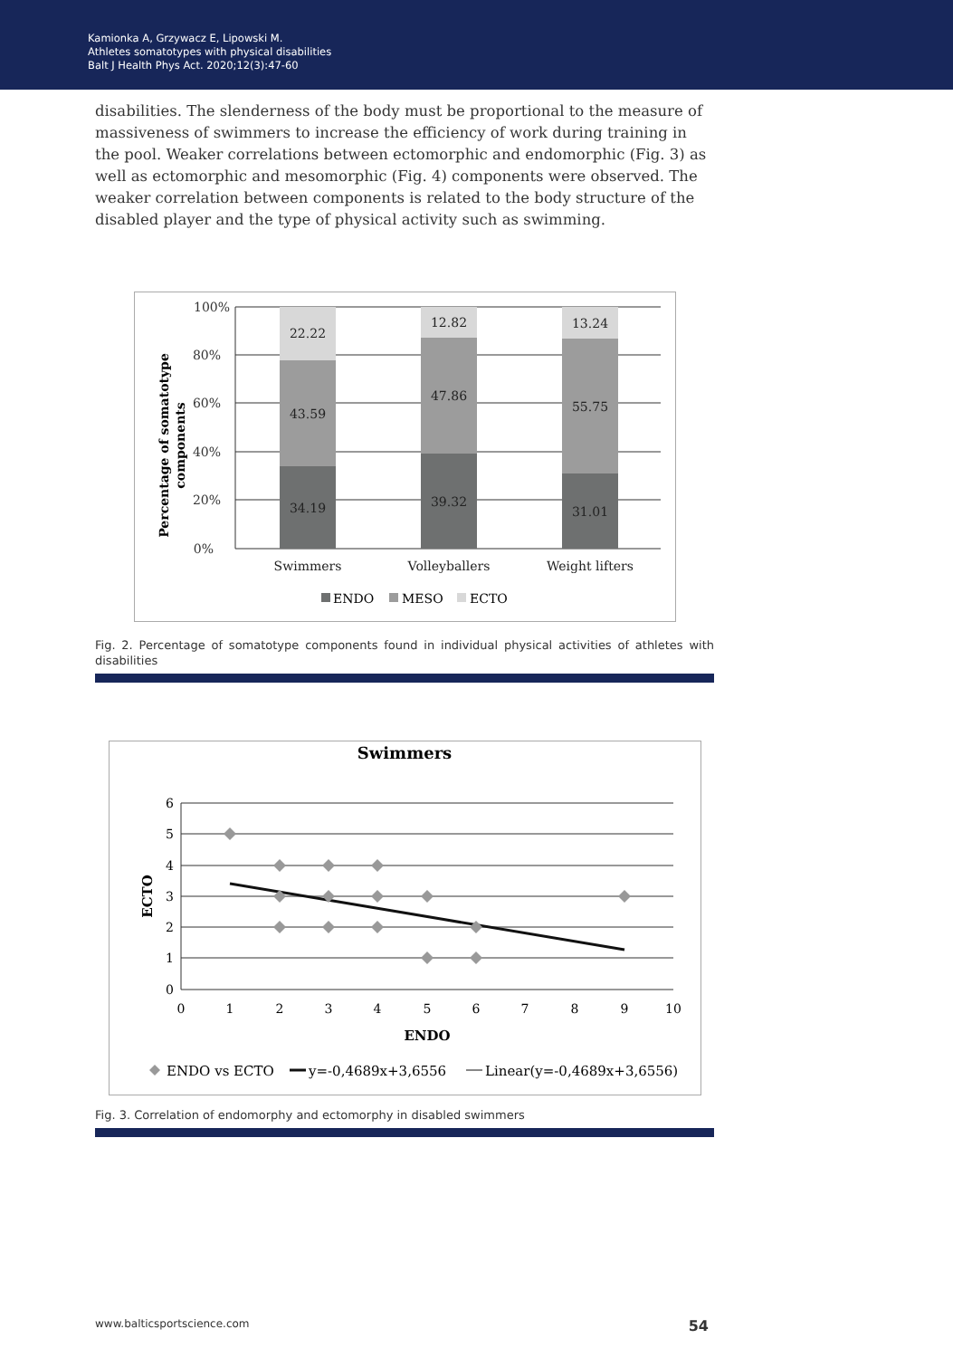Kamionka A, Grzywacz E, Lipowski M.
Athletes somatotypes with physical disabilities
Balt J Health Phys Act. 2020;12(3):47-60
disabilities. The slenderness of the body must be proportional to the measure of massiveness of swimmers to increase the efficiency of work during training in the pool. Weaker correlations between ectomorphic and endomorphic (Fig. 3) as well as ectomorphic and mesomorphic (Fig. 4) components were observed. The weaker correlation between components is related to the body structure of the disabled player and the type of physical activity such as swimming.
22.22
43.59
34.19
12.82
47.86
39.32
13.24
55.75
31.01
Swimmers
Volleyballers
Weight lifters
100%
80%
60%
40%
20%
0%
Percentage of somatotype
components
ENDO
MESO
ECTO
Fig. 2. Percentage of somatotype components found in individual physical activities of athletes with disabilities
Swimmers
6
5
4
3
2
1
0
0
1
2
3
4
5
6
7
8
9
10
ENDO
ECTO
ENDO vs ECTO
y=-0,4689x+3,6556
Linear(y=-0,4689x+3,6556)
Fig. 3. Correlation of endomorphy and ectomorphy in disabled swimmers
www.balticsportscience.com 54